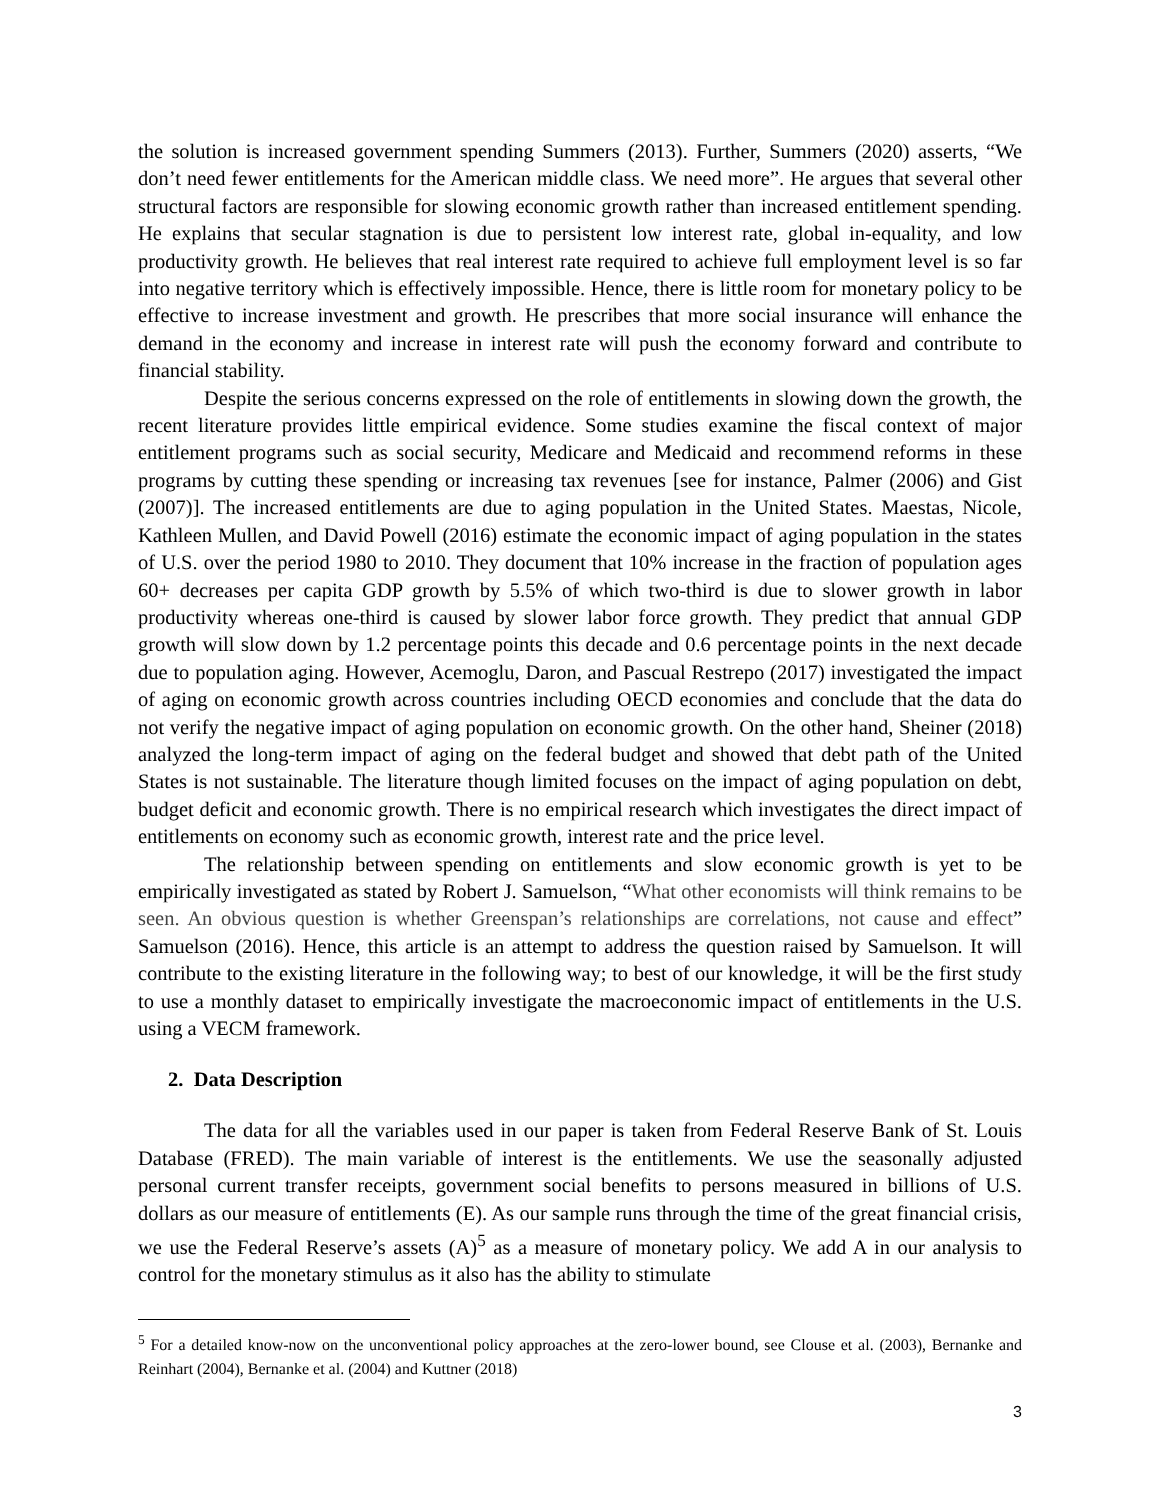the solution is increased government spending Summers (2013). Further, Summers (2020) asserts, “We don’t need fewer entitlements for the American middle class. We need more”. He argues that several other structural factors are responsible for slowing economic growth rather than increased entitlement spending. He explains that secular stagnation is due to persistent low interest rate, global in-equality, and low productivity growth. He believes that real interest rate required to achieve full employment level is so far into negative territory which is effectively impossible. Hence, there is little room for monetary policy to be effective to increase investment and growth. He prescribes that more social insurance will enhance the demand in the economy and increase in interest rate will push the economy forward and contribute to financial stability.
Despite the serious concerns expressed on the role of entitlements in slowing down the growth, the recent literature provides little empirical evidence. Some studies examine the fiscal context of major entitlement programs such as social security, Medicare and Medicaid and recommend reforms in these programs by cutting these spending or increasing tax revenues [see for instance, Palmer (2006) and Gist (2007)]. The increased entitlements are due to aging population in the United States. Maestas, Nicole, Kathleen Mullen, and David Powell (2016) estimate the economic impact of aging population in the states of U.S. over the period 1980 to 2010. They document that 10% increase in the fraction of population ages 60+ decreases per capita GDP growth by 5.5% of which two-third is due to slower growth in labor productivity whereas one-third is caused by slower labor force growth. They predict that annual GDP growth will slow down by 1.2 percentage points this decade and 0.6 percentage points in the next decade due to population aging. However, Acemoglu, Daron, and Pascual Restrepo (2017) investigated the impact of aging on economic growth across countries including OECD economies and conclude that the data do not verify the negative impact of aging population on economic growth. On the other hand, Sheiner (2018) analyzed the long-term impact of aging on the federal budget and showed that debt path of the United States is not sustainable. The literature though limited focuses on the impact of aging population on debt, budget deficit and economic growth. There is no empirical research which investigates the direct impact of entitlements on economy such as economic growth, interest rate and the price level.
The relationship between spending on entitlements and slow economic growth is yet to be empirically investigated as stated by Robert J. Samuelson, “What other economists will think remains to be seen. An obvious question is whether Greenspan’s relationships are correlations, not cause and effect” Samuelson (2016). Hence, this article is an attempt to address the question raised by Samuelson. It will contribute to the existing literature in the following way; to best of our knowledge, it will be the first study to use a monthly dataset to empirically investigate the macroeconomic impact of entitlements in the U.S. using a VECM framework.
2. Data Description
The data for all the variables used in our paper is taken from Federal Reserve Bank of St. Louis Database (FRED). The main variable of interest is the entitlements. We use the seasonally adjusted personal current transfer receipts, government social benefits to persons measured in billions of U.S. dollars as our measure of entitlements (E). As our sample runs through the time of the great financial crisis, we use the Federal Reserve’s assets (A)<sup>5</sup> as a measure of monetary policy. We add A in our analysis to control for the monetary stimulus as it also has the ability to stimulate
<sup>5</sup> For a detailed know-now on the unconventional policy approaches at the zero-lower bound, see Clouse et al. (2003), Bernanke and Reinhart (2004), Bernanke et al. (2004) and Kuttner (2018)
3